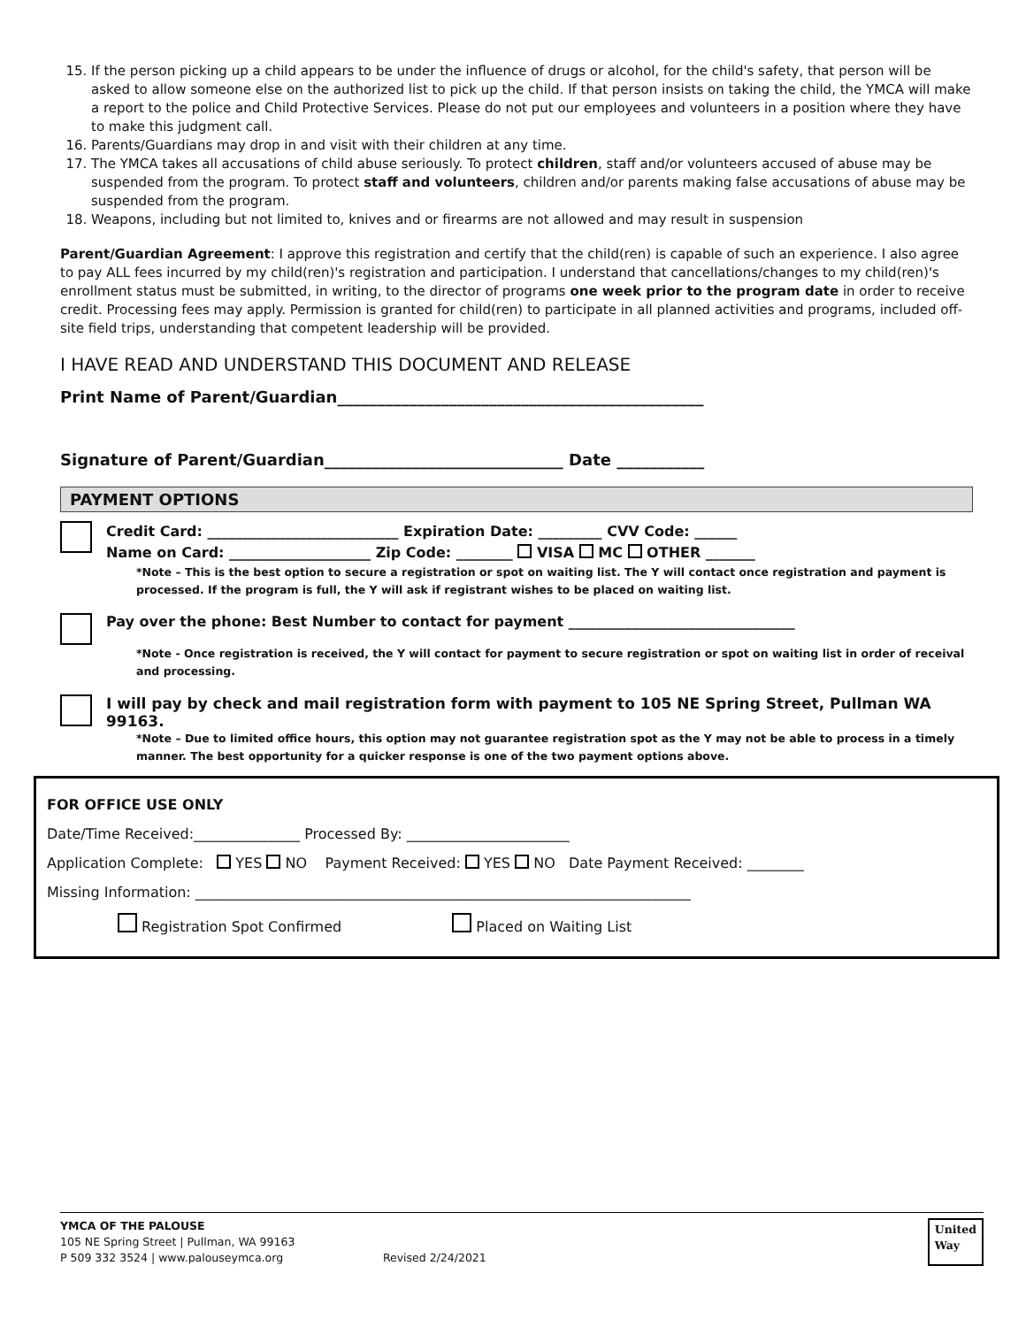15. If the person picking up a child appears to be under the influence of drugs or alcohol, for the child's safety, that person will be asked to allow someone else on the authorized list to pick up the child. If that person insists on taking the child, the YMCA will make a report to the police and Child Protective Services. Please do not put our employees and volunteers in a position where they have to make this judgment call.
16. Parents/Guardians may drop in and visit with their children at any time.
17. The YMCA takes all accusations of child abuse seriously. To protect children, staff and/or volunteers accused of abuse may be suspended from the program. To protect staff and volunteers, children and/or parents making false accusations of abuse may be suspended from the program.
18. Weapons, including but not limited to, knives and or firearms are not allowed and may result in suspension
Parent/Guardian Agreement: I approve this registration and certify that the child(ren) is capable of such an experience. I also agree to pay ALL fees incurred by my child(ren)'s registration and participation. I understand that cancellations/changes to my child(ren)'s enrollment status must be submitted, in writing, to the director of programs one week prior to the program date in order to receive credit. Processing fees may apply. Permission is granted for child(ren) to participate in all planned activities and programs, included off-site field trips, understanding that competent leadership will be provided.
I HAVE READ AND UNDERSTAND THIS DOCUMENT AND RELEASE
Print Name of Parent/Guardian______________________________________________
Signature of Parent/Guardian______________________________ Date ___________
PAYMENT OPTIONS
Credit Card: ___________________________ Expiration Date: _________ CVV Code: ______
Name on Card: ____________________ Zip Code: ________ VISA MC OTHER _______
*Note – This is the best option to secure a registration or spot on waiting list. The Y will contact once registration and payment is processed. If the program is full, the Y will ask if registrant wishes to be placed on waiting list.
Pay over the phone: Best Number to contact for payment ________________________________
*Note - Once registration is received, the Y will contact for payment to secure registration or spot on waiting list in order of receival and processing.
I will pay by check and mail registration form with payment to 105 NE Spring Street, Pullman WA 99163.
*Note – Due to limited office hours, this option may not guarantee registration spot as the Y may not be able to process in a timely manner. The best opportunity for a quicker response is one of the two payment options above.
FOR OFFICE USE ONLY
Date/Time Received:_______________ Processed By: _______________________
Application Complete: YES NO Payment Received: YES NO Date Payment Received: ________
Missing Information: ______________________________________________________________________
Registration Spot Confirmed Placed on Waiting List
YMCA OF THE PALOUSE
105 NE Spring Street | Pullman, WA 99163
P 509 332 3524 | www.palouseymca.org
Revised 2/24/2021 United
Way